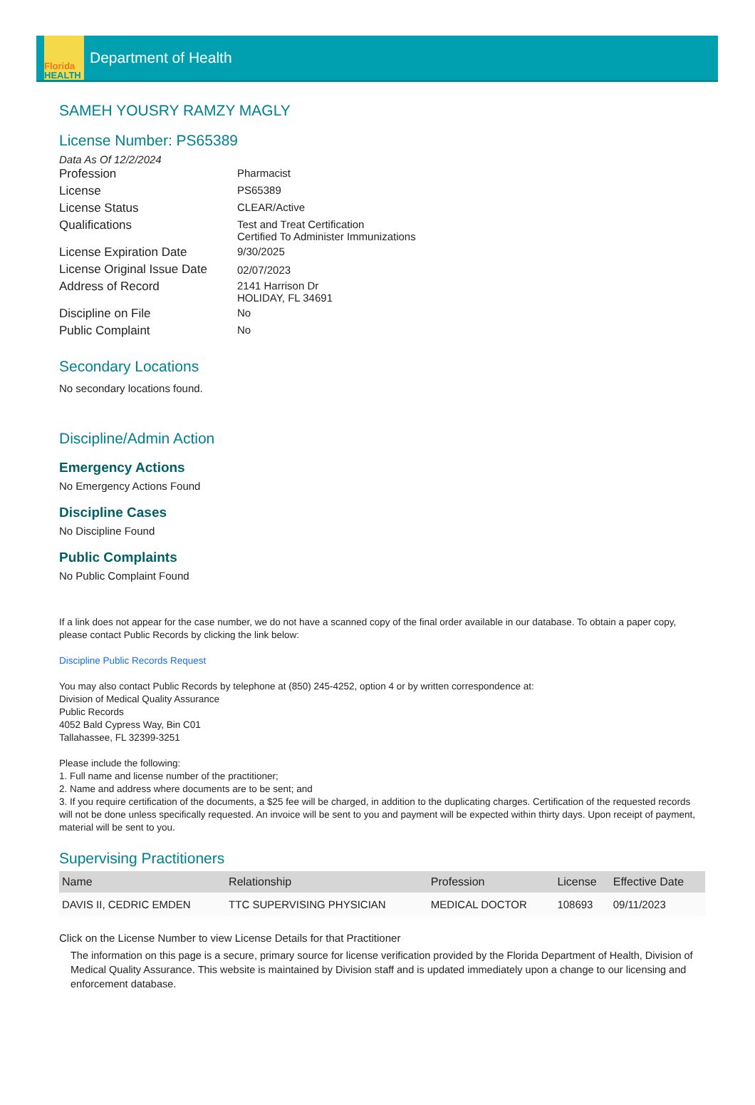Florida
HEALTH
Department of Health
SAMEH YOUSRY RAMZY MAGLY
License Number: PS65389
Data As Of 12/2/2024
| Profession | Pharmacist |
| License | PS65389 |
| License Status | CLEAR/Active |
| Qualifications | Test and Treat Certification Certified To Administer Immunizations |
| License Expiration Date | 9/30/2025 |
| License Original Issue Date | 02/07/2023 |
| Address of Record | 2141 Harrison Dr HOLIDAY, FL 34691 |
| Discipline on File | No |
| Public Complaint | No |
Secondary Locations
No secondary locations found.
Discipline/Admin Action
Emergency Actions
No Emergency Actions Found
Discipline Cases
No Discipline Found
Public Complaints
No Public Complaint Found
If a link does not appear for the case number, we do not have a scanned copy of the final order available in our database. To obtain a paper copy, please contact Public Records by clicking the link below:
Discipline Public Records Request
You may also contact Public Records by telephone at (850) 245-4252, option 4 or by written correspondence at:
Division of Medical Quality Assurance
Public Records
4052 Bald Cypress Way, Bin C01
Tallahassee, FL 32399-3251
Please include the following:
1. Full name and license number of the practitioner;
2. Name and address where documents are to be sent; and
3. If you require certification of the documents, a $25 fee will be charged, in addition to the duplicating charges. Certification of the requested records will not be done unless specifically requested. An invoice will be sent to you and payment will be expected within thirty days. Upon receipt of payment, material will be sent to you.
Supervising Practitioners
| Name | Relationship | Profession | License | Effective Date |
| --- | --- | --- | --- | --- |
| DAVIS II, CEDRIC EMDEN | TTC SUPERVISING PHYSICIAN | MEDICAL DOCTOR | 108693 | 09/11/2023 |
Click on the License Number to view License Details for that Practitioner
The information on this page is a secure, primary source for license verification provided by the Florida Department of Health, Division of Medical Quality Assurance. This website is maintained by Division staff and is updated immediately upon a change to our licensing and enforcement database.